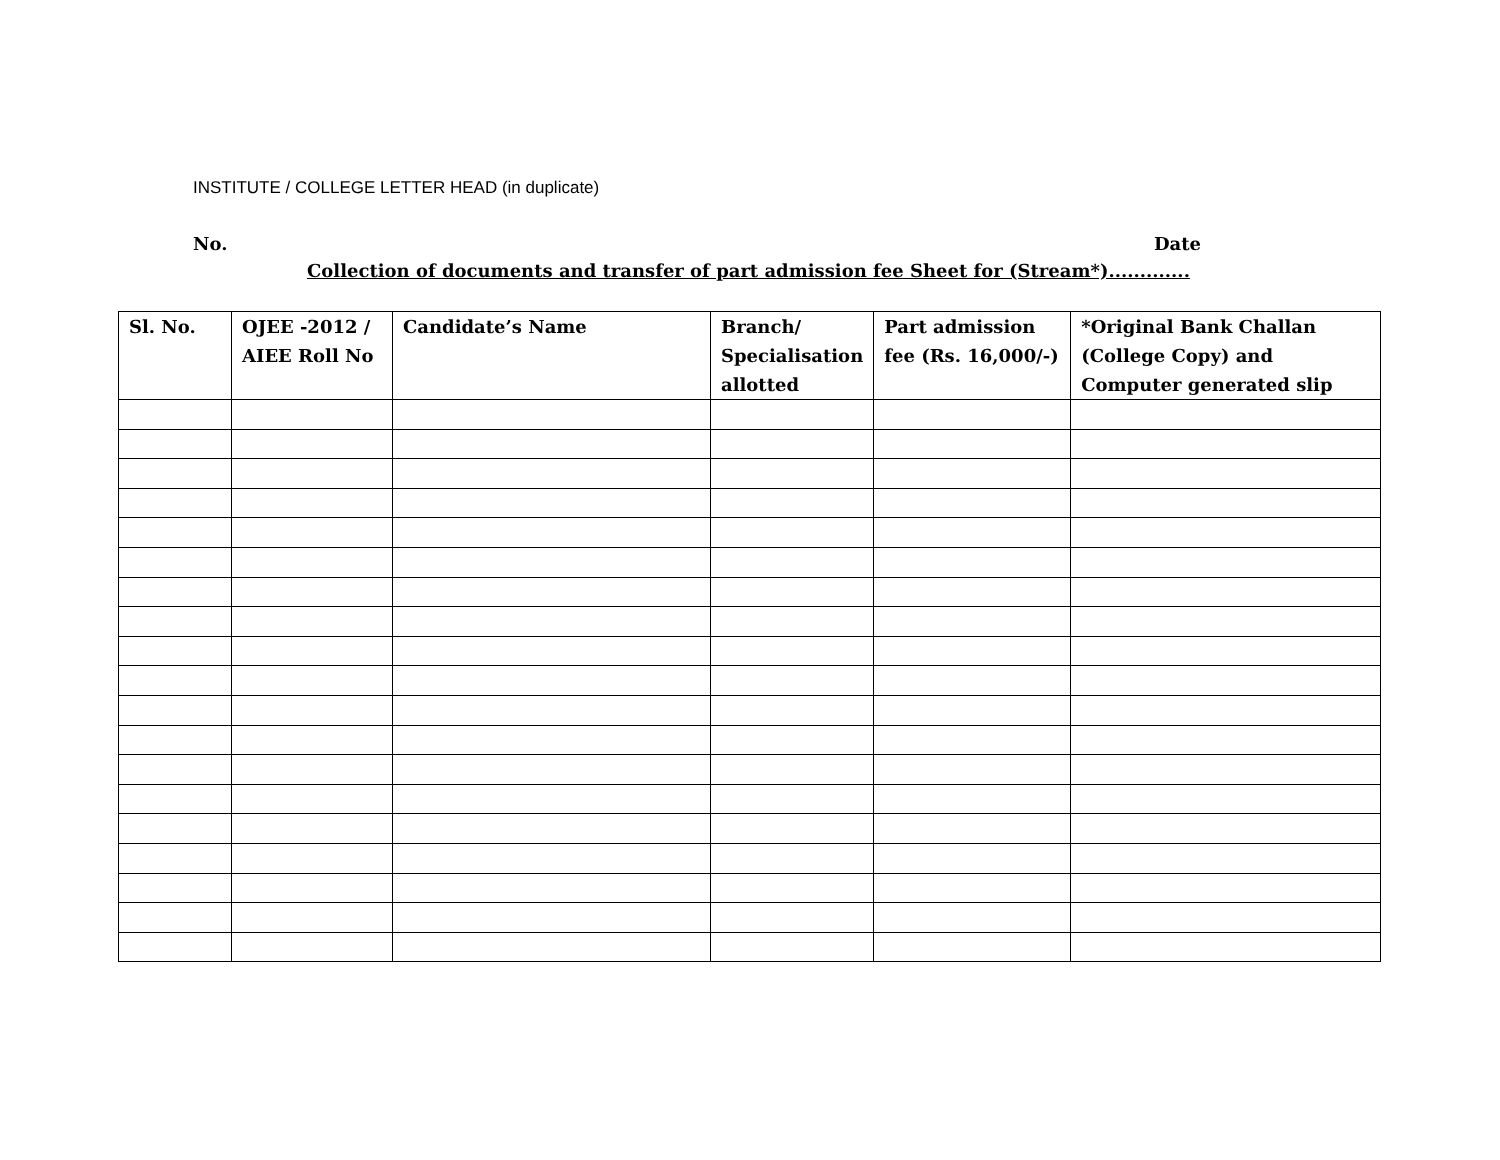INSTITUTE / COLLEGE LETTER HEAD (in duplicate)
No. Date
Collection of documents and transfer of part admission fee Sheet for (Stream*).............
| Sl. No. | OJEE -2012 / AIEE Roll No | Candidate’s Name | Branch/ Specialisation allotted | Part admission fee (Rs. 16,000/-) | *Original Bank Challan (College Copy) and Computer generated slip |
| --- | --- | --- | --- | --- | --- |